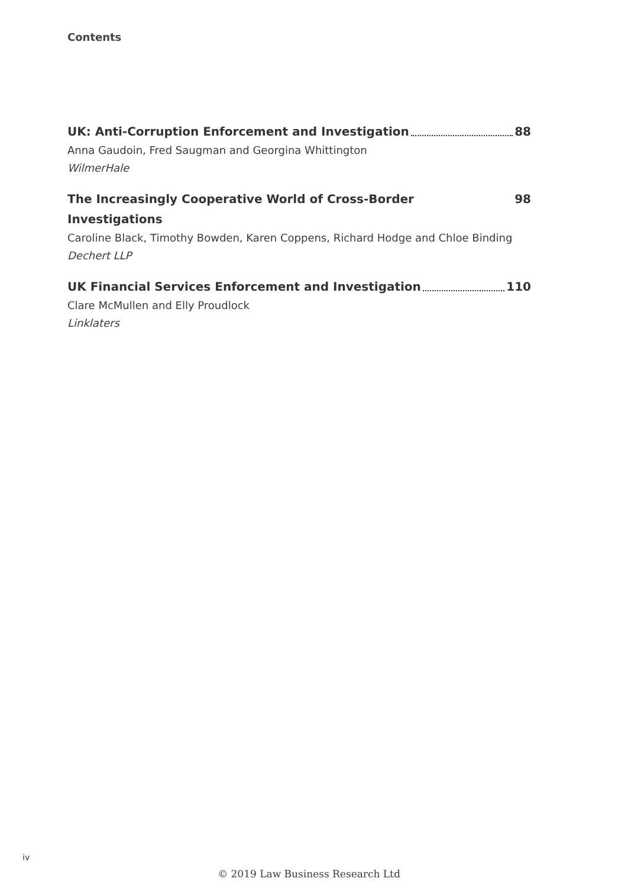Contents
UK: Anti-Corruption Enforcement and Investigation 88
Anna Gaudoin, Fred Saugman and Georgina Whittington
WilmerHale
The Increasingly Cooperative World of Cross-Border Investigations 98
Caroline Black, Timothy Bowden, Karen Coppens, Richard Hodge and Chloe Binding
Dechert LLP
UK Financial Services Enforcement and Investigation 110
Clare McMullen and Elly Proudlock
Linklaters
iv
© 2019 Law Business Research Ltd